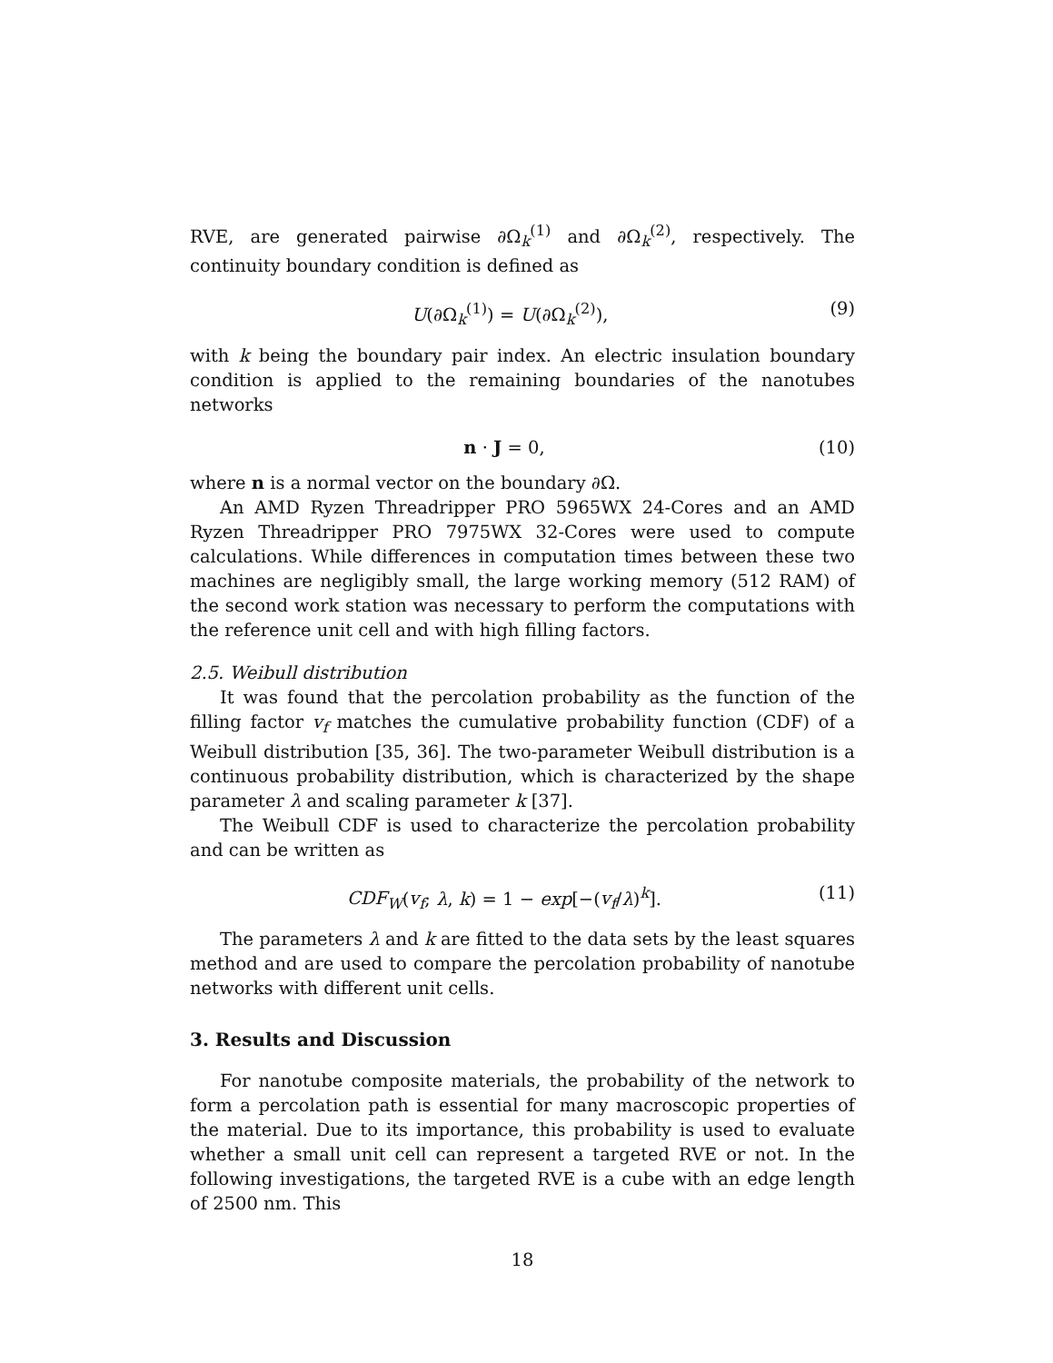RVE, are generated pairwise ∂Ω<sub>k</sub><sup>(1)</sup> and ∂Ω<sub>k</sub><sup>(2)</sup>, respectively. The continuity boundary condition is defined as
U(∂Ω<sub>k</sub><sup>(1)</sup>) = U(∂Ω<sub>k</sub><sup>(2)</sup>), (9)
with k being the boundary pair index. An electric insulation boundary condition is applied to the remaining boundaries of the nanotubes networks
n · J = 0, (10)
where n is a normal vector on the boundary ∂Ω.
An AMD Ryzen Threadripper PRO 5965WX 24-Cores and an AMD Ryzen Threadripper PRO 7975WX 32-Cores were used to compute calculations. While differences in computation times between these two machines are negligibly small, the large working memory (512 RAM) of the second work station was necessary to perform the computations with the reference unit cell and with high filling factors.
2.5. Weibull distribution
It was found that the percolation probability as the function of the filling factor v<sub>f</sub> matches the cumulative probability function (CDF) of a Weibull distribution [35, 36]. The two-parameter Weibull distribution is a continuous probability distribution, which is characterized by the shape parameter λ and scaling parameter k [37].
The Weibull CDF is used to characterize the percolation probability and can be written as
CDF<sub>W</sub>(v<sub>f</sub>; λ, k) = 1 − exp[−(v<sub>f</sub>/λ)<sup>k</sup>]. (11)
The parameters λ and k are fitted to the data sets by the least squares method and are used to compare the percolation probability of nanotube networks with different unit cells.
3. Results and Discussion
For nanotube composite materials, the probability of the network to form a percolation path is essential for many macroscopic properties of the material. Due to its importance, this probability is used to evaluate whether a small unit cell can represent a targeted RVE or not. In the following investigations, the targeted RVE is a cube with an edge length of 2500 nm. This
18